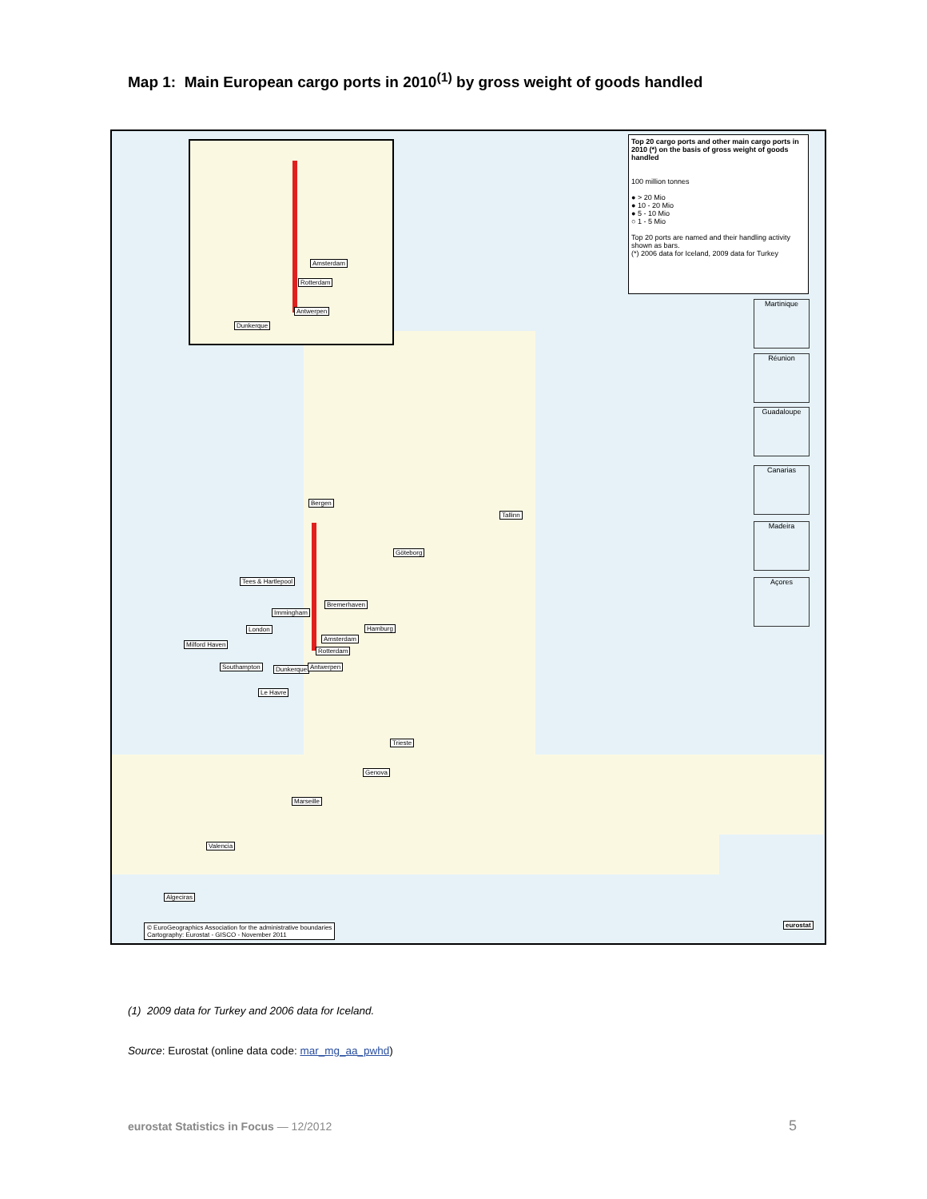Map 1: Main European cargo ports in 2010<sup>(1)</sup> by gross weight of goods handled
Amsterdam
Rotterdam
Antwerpen
Dunkerque
Top 20 cargo ports and other main cargo ports in 2010 (*) on the basis of gross weight of goods handled
100 million tonnes
● > 20 Mio
● 10 - 20 Mio
● 5 - 10 Mio
○ 1 - 5 Mio
Top 20 ports are named and their handling activity shown as bars.
(*) 2006 data for Iceland, 2009 data for Turkey
Martinique
Réunion
Guadaloupe
Canarias
Madeira
Açores
Bergen
Tallinn
Göteborg
Tees & Hartlepool
Bremerhaven
Immingham
Hamburg London
Milford Haven
Amsterdam
Rotterdam
Southampton Dunkerque Antwerpen
Le Havre
Trieste
Genova
Marseille
Valencia
Algeciras
© EuroGeographics Association for the administrative boundaries
Cartography: Eurostat - GISCO - November 2011
eurostat
(1) 2009 data for Turkey and 2006 data for Iceland.
Source: Eurostat (online data code: mar_mg_aa_pwhd)
eurostat Statistics in Focus — 12/2012
5